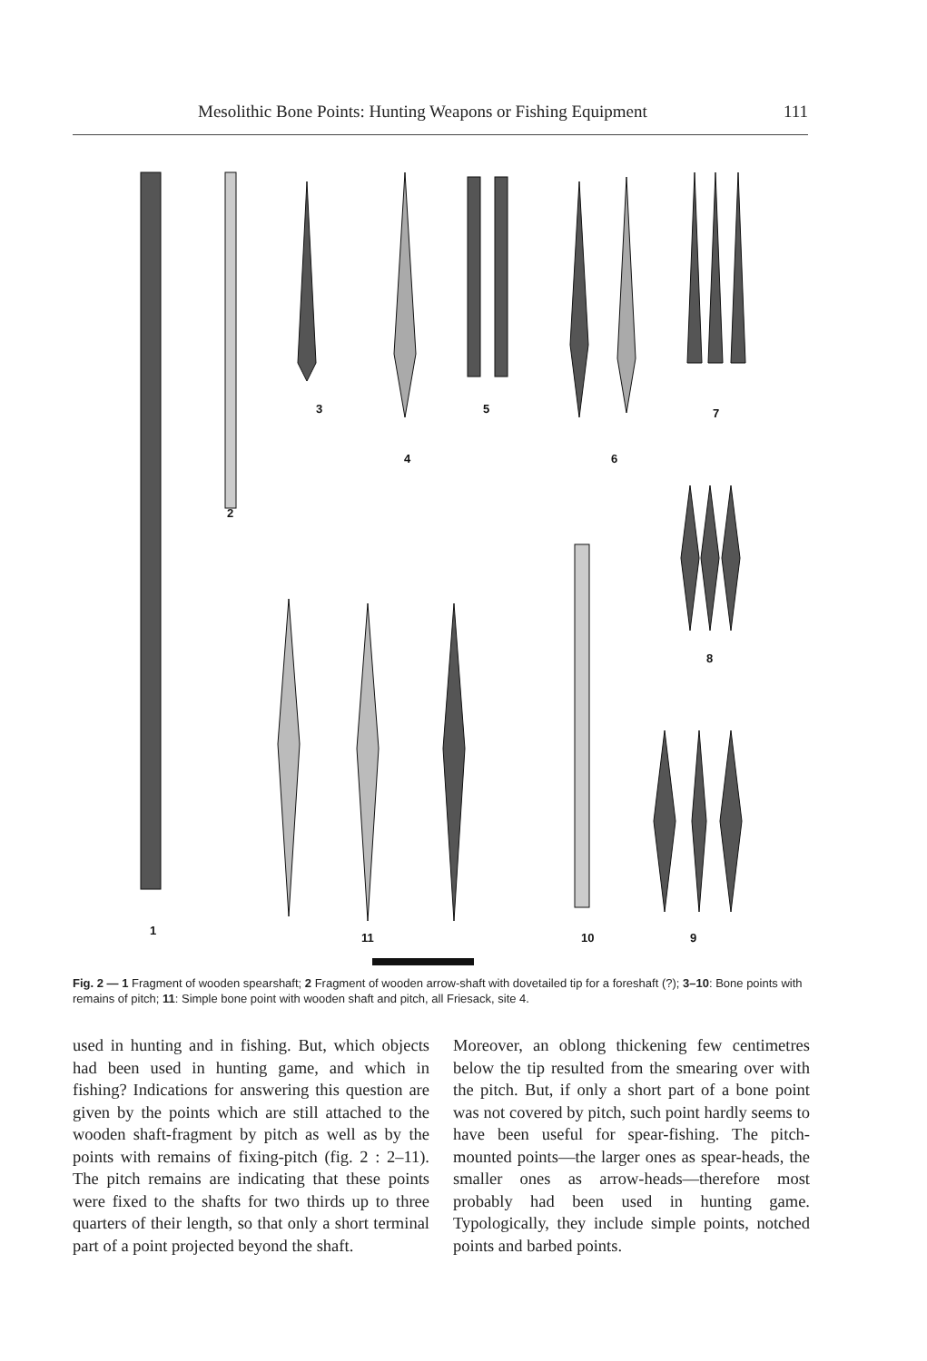Mesolithic Bone Points: Hunting Weapons or Fishing Equipment 111
1
2
3
4
5
6
7
8
9
10
11
Fig. 2 — 1 Fragment of wooden spearshaft; 2 Fragment of wooden arrow-shaft with dovetailed tip for a foreshaft (?); 3–10: Bone points with remains of pitch; 11: Simple bone point with wooden shaft and pitch, all Friesack, site 4.
used in hunting and in fishing. But, which objects had been used in hunting game, and which in fishing? Indications for answering this question are given by the points which are still attached to the wooden shaft-fragment by pitch as well as by the points with remains of fixing-pitch (fig. 2 : 2–11). The pitch remains are indicating that these points were fixed to the shafts for two thirds up to three quarters of their length, so that only a short terminal part of a point projected beyond the shaft.
Moreover, an oblong thickening few centimetres below the tip resulted from the smearing over with the pitch. But, if only a short part of a bone point was not covered by pitch, such point hardly seems to have been useful for spear-fishing. The pitch-mounted points—the larger ones as spear-heads, the smaller ones as arrow-heads—therefore most probably had been used in hunting game. Typologically, they include simple points, notched points and barbed points.